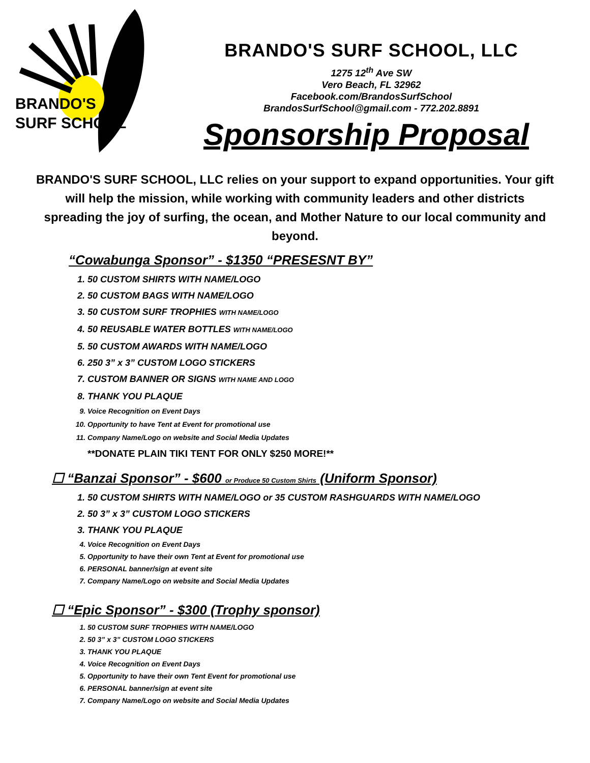BRANDO'S
SURF SCHOOL
BRANDO'S SURF SCHOOL, LLC
1275 12<sup>th</sup> Ave SW
Vero Beach, FL 32962
Facebook.com/BrandosSurfSchool
BrandosSurfSchool@gmail.com - 772.202.8891
Sponsorship Proposal
BRANDO'S SURF SCHOOL, LLC relies on your support to expand opportunities. Your gift will help the mission, while working with community leaders and other districts spreading the joy of surfing, the ocean, and Mother Nature to our local community and beyond.
“Cowabunga Sponsor” - $1350 “PRESESNT BY”
1. 50 CUSTOM SHIRTS WITH NAME/LOGO
2. 50 CUSTOM BAGS WITH NAME/LOGO
3. 50 CUSTOM SURF TROPHIES WITH NAME/LOGO
4. 50 REUSABLE WATER BOTTLES WITH NAME/LOGO
5. 50 CUSTOM AWARDS WITH NAME/LOGO
6. 250 3” x 3” CUSTOM LOGO STICKERS
7. CUSTOM BANNER OR SIGNS WITH NAME AND LOGO
8. THANK YOU PLAQUE
9. Voice Recognition on Event Days
10. Opportunity to have Tent at Event for promotional use
11. Company Name/Logo on website and Social Media Updates
**DONATE PLAIN TIKI TENT FOR ONLY $250 MORE!**
☐ “Banzai Sponsor” - $600 or Produce 50 Custom Shirts (Uniform Sponsor)
1. 50 CUSTOM SHIRTS WITH NAME/LOGO or 35 CUSTOM RASHGUARDS WITH NAME/LOGO
2. 50 3” x 3” CUSTOM LOGO STICKERS
3. THANK YOU PLAQUE
4. Voice Recognition on Event Days
5. Opportunity to have their own Tent at Event for promotional use
6. PERSONAL banner/sign at event site
7. Company Name/Logo on website and Social Media Updates
☐ “Epic Sponsor” - $300 (Trophy sponsor)
1. 50 CUSTOM SURF TROPHIES WITH NAME/LOGO
2. 50 3” x 3” CUSTOM LOGO STICKERS
3. THANK YOU PLAQUE
4. Voice Recognition on Event Days
5. Opportunity to have their own Tent Event for promotional use
6. PERSONAL banner/sign at event site
7. Company Name/Logo on website and Social Media Updates